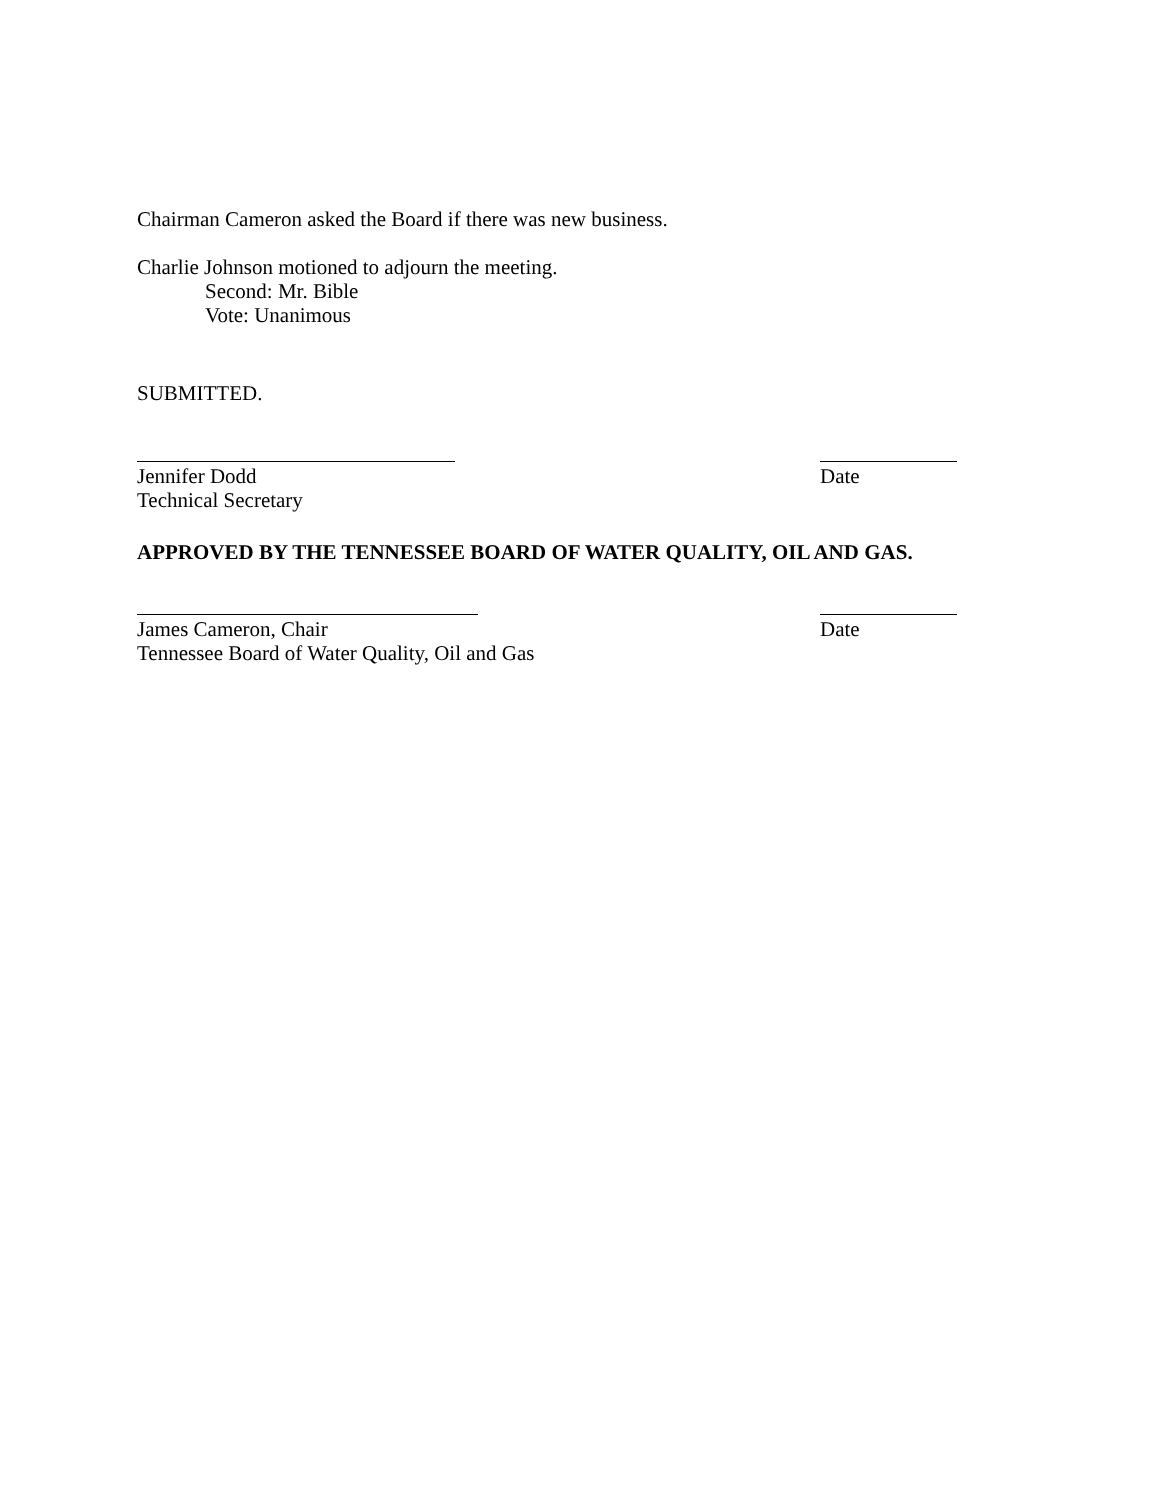Chairman Cameron asked the Board if there was new business.
Charlie Johnson motioned to adjourn the meeting.
Second: Mr. Bible
Vote: Unanimous
SUBMITTED.
Jennifer Dodd
Technical Secretary
Date
APPROVED BY THE TENNESSEE BOARD OF WATER QUALITY, OIL AND GAS.
James Cameron, Chair
Tennessee Board of Water Quality, Oil and Gas
Date